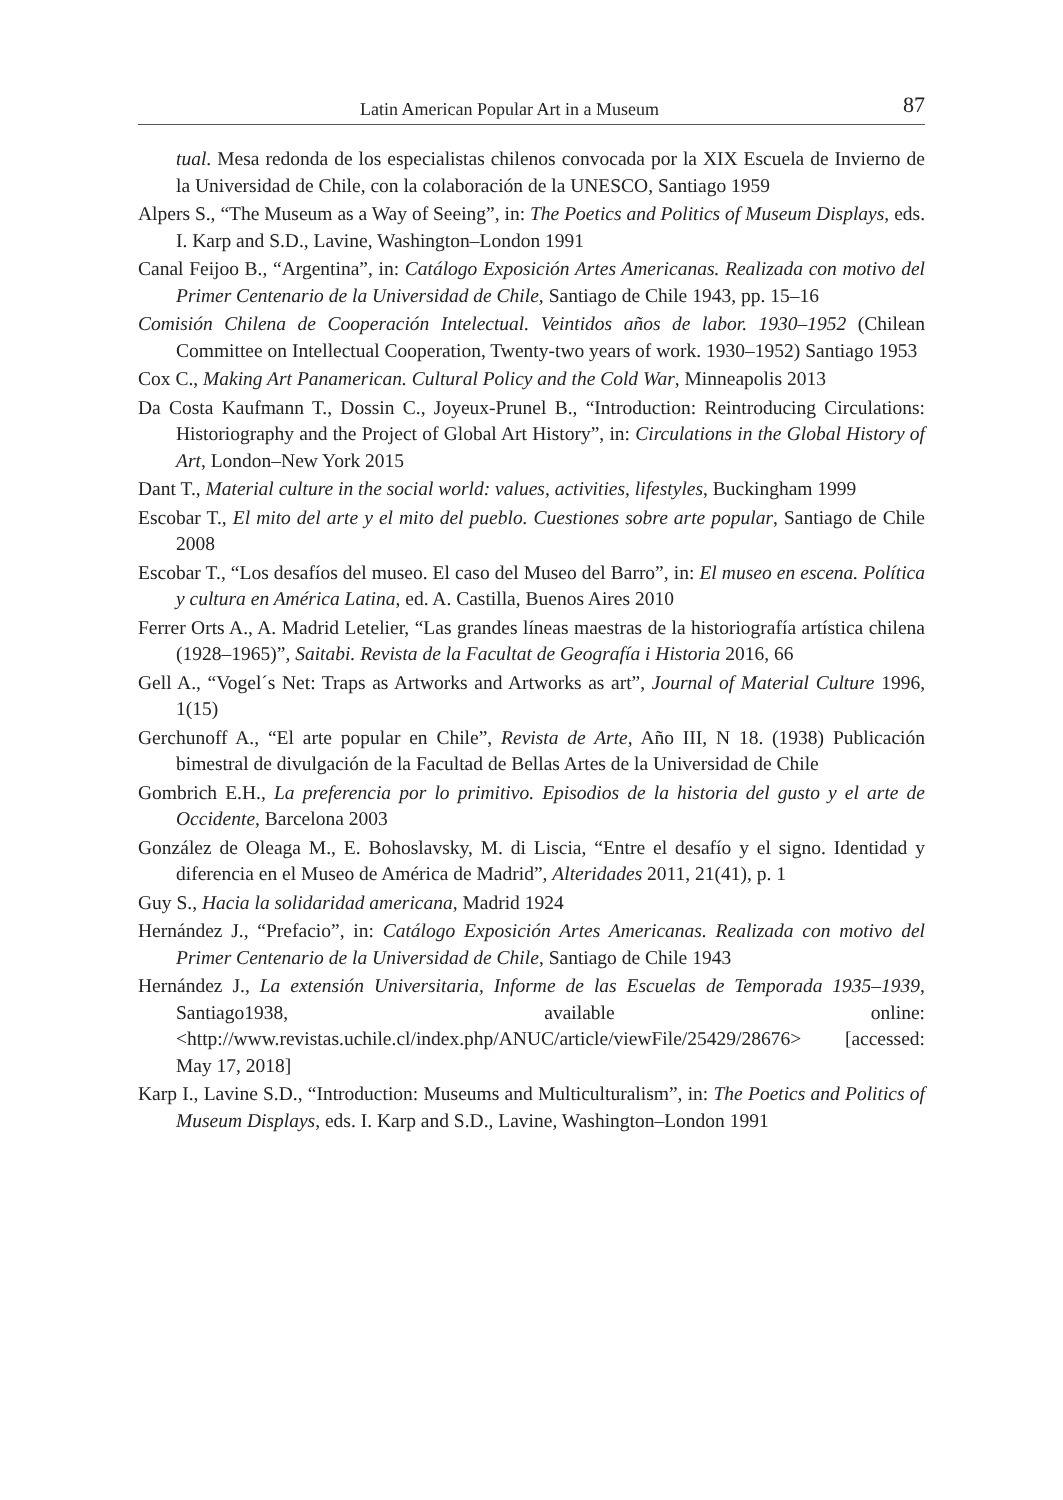Latin American Popular Art in a Museum 87
tual. Mesa redonda de los especialistas chilenos convocada por la XIX Escuela de Invierno de la Universidad de Chile, con la colaboración de la UNESCO, Santiago 1959
Alpers S., “The Museum as a Way of Seeing”, in: The Poetics and Politics of Museum Displays, eds. I. Karp and S.D., Lavine, Washington–London 1991
Canal Feijoo B., “Argentina”, in: Catálogo Exposición Artes Americanas. Realizada con motivo del Primer Centenario de la Universidad de Chile, Santiago de Chile 1943, pp. 15–16
Comisión Chilena de Cooperación Intelectual. Veintidos años de labor. 1930–1952 (Chilean Committee on Intellectual Cooperation, Twenty-two years of work. 1930–1952) Santiago 1953
Cox C., Making Art Panamerican. Cultural Policy and the Cold War, Minneapolis 2013
Da Costa Kaufmann T., Dossin C., Joyeux-Prunel B., “Introduction: Reintroducing Circulations: Historiography and the Project of Global Art History”, in: Circulations in the Global History of Art, London–New York 2015
Dant T., Material culture in the social world: values, activities, lifestyles, Buckingham 1999
Escobar T., El mito del arte y el mito del pueblo. Cuestiones sobre arte popular, Santiago de Chile 2008
Escobar T., “Los desafíos del museo. El caso del Museo del Barro”, in: El museo en escena. Política y cultura en América Latina, ed. A. Castilla, Buenos Aires 2010
Ferrer Orts A., A. Madrid Letelier, “Las grandes líneas maestras de la historiografía artística chilena (1928–1965)”, Saitabi. Revista de la Facultat de Geografía i Historia 2016, 66
Gell A., “Vogel´s Net: Traps as Artworks and Artworks as art”, Journal of Material Culture 1996, 1(15)
Gerchunoff A., “El arte popular en Chile”, Revista de Arte, Año III, N 18. (1938) Publicación bimestral de divulgación de la Facultad de Bellas Artes de la Universidad de Chile
Gombrich E.H., La preferencia por lo primitivo. Episodios de la historia del gusto y el arte de Occidente, Barcelona 2003
González de Oleaga M., E. Bohoslavsky, M. di Liscia, “Entre el desafío y el signo. Identidad y diferencia en el Museo de América de Madrid”, Alteridades 2011, 21(41), p. 1
Guy S., Hacia la solidaridad americana, Madrid 1924
Hernández J., “Prefacio”, in: Catálogo Exposición Artes Americanas. Realizada con motivo del Primer Centenario de la Universidad de Chile, Santiago de Chile 1943
Hernández J., La extensión Universitaria, Informe de las Escuelas de Temporada 1935–1939, Santiago1938, available online: <http://www.revistas.uchile.cl/index.php/ANUC/article/viewFile/25429/28676> [accessed: May 17, 2018]
Karp I., Lavine S.D., “Introduction: Museums and Multiculturalism”, in: The Poetics and Politics of Museum Displays, eds. I. Karp and S.D., Lavine, Washington–London 1991